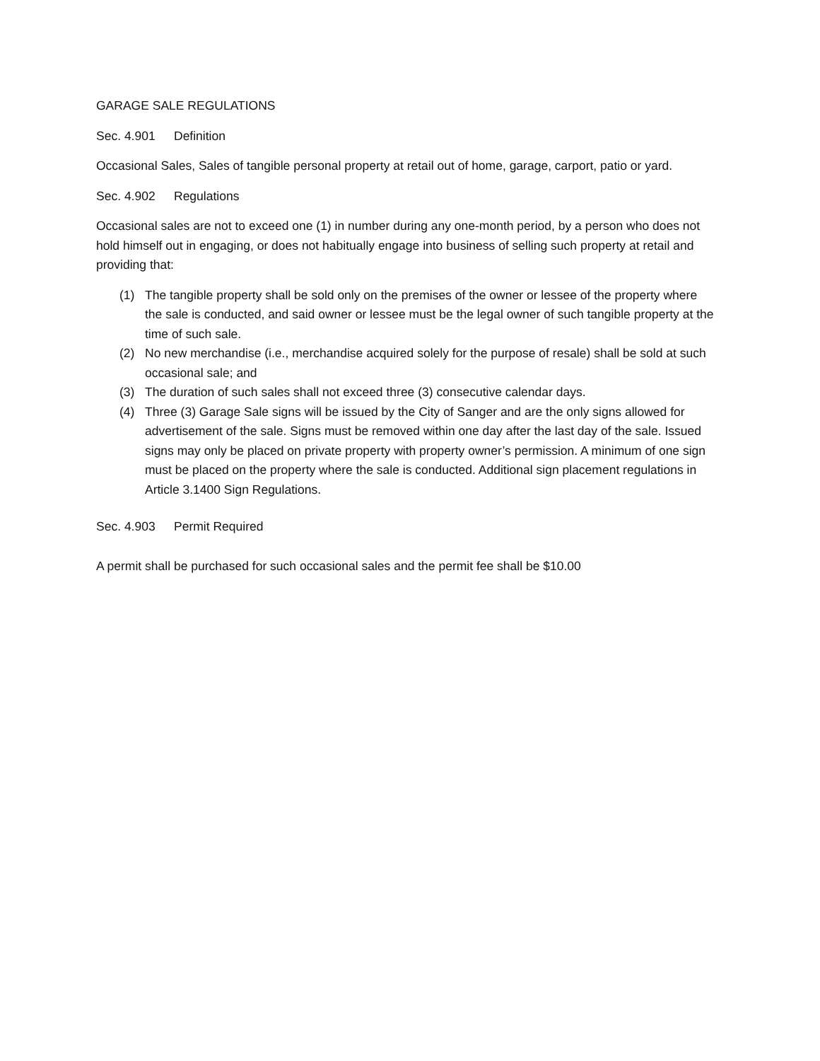GARAGE SALE REGULATIONS
Sec. 4.901 Definition
Occasional Sales, Sales of tangible personal property at retail out of home, garage, carport, patio or yard.
Sec. 4.902 Regulations
Occasional sales are not to exceed one (1) in number during any one-month period, by a person who does not hold himself out in engaging, or does not habitually engage into business of selling such property at retail and providing that:
(1) The tangible property shall be sold only on the premises of the owner or lessee of the property where the sale is conducted, and said owner or lessee must be the legal owner of such tangible property at the time of such sale.
(2) No new merchandise (i.e., merchandise acquired solely for the purpose of resale) shall be sold at such occasional sale; and
(3) The duration of such sales shall not exceed three (3) consecutive calendar days.
(4) Three (3) Garage Sale signs will be issued by the City of Sanger and are the only signs allowed for advertisement of the sale. Signs must be removed within one day after the last day of the sale. Issued signs may only be placed on private property with property owner’s permission. A minimum of one sign must be placed on the property where the sale is conducted. Additional sign placement regulations in Article 3.1400 Sign Regulations.
Sec. 4.903 Permit Required
A permit shall be purchased for such occasional sales and the permit fee shall be $10.00